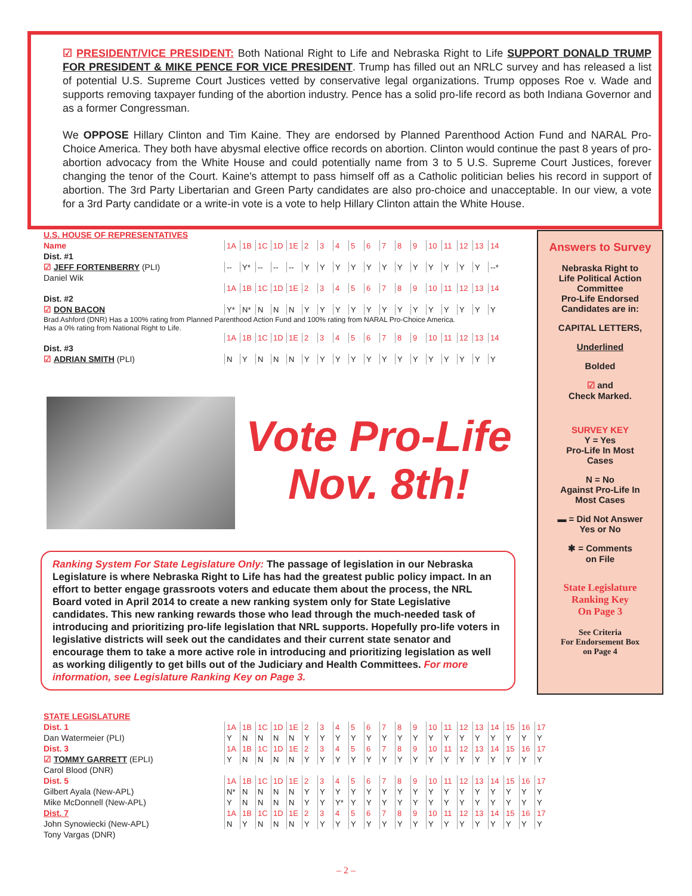☑ PRESIDENT/VICE PRESIDENT: Both National Right to Life and Nebraska Right to Life SUPPORT DONALD TRUMP FOR PRESIDENT & MIKE PENCE FOR VICE PRESIDENT. Trump has filled out an NRLC survey and has released a list of potential U.S. Supreme Court Justices vetted by conservative legal organizations. Trump opposes Roe v. Wade and supports removing taxpayer funding of the abortion industry. Pence has a solid pro-life record as both Indiana Governor and as a former Congressman.
We OPPOSE Hillary Clinton and Tim Kaine. They are endorsed by Planned Parenthood Action Fund and NARAL Pro-Choice America. They both have abysmal elective office records on abortion. Clinton would continue the past 8 years of pro-abortion advocacy from the White House and could potentially name from 3 to 5 U.S. Supreme Court Justices, forever changing the tenor of the Court. Kaine's attempt to pass himself off as a Catholic politician belies his record in support of abortion. The 3rd Party Libertarian and Green Party candidates are also pro-choice and unacceptable. In our view, a vote for a 3rd Party candidate or a write-in vote is a vote to help Hillary Clinton attain the White House.
| U.S. HOUSE OF REPRESENTATIVES | | | | | | | | | | | | | | | | | | |
| Name | 1A | 1B | 1C | 1D | 1E | 2 | 3 | 4 | 5 | 6 | 7 | 8 | 9 | 10 | 11 | 12 | 13 | 14 |
| Dist. #1 | | | | | | | | | | | | | | | | | | |
| ☑ JEFF FORTENBERRY (PLI) | -- | Y* | -- | -- | -- | Y | Y | Y | Y | Y | Y | Y | Y | Y | Y | Y | Y | --* |
| Daniel Wik | | | | | | | | | | | | | | | | | | |
| | 1A | 1B | 1C | 1D | 1E | 2 | 3 | 4 | 5 | 6 | 7 | 8 | 9 | 10 | 11 | 12 | 13 | 14 |
| Dist. #2 | | | | | | | | | | | | | | | | | | |
| ☑ DON BACON | Y* | N* | N | N | N | Y | Y | Y | Y | Y | Y | Y | Y | Y | Y | Y | Y | Y |
| Brad Ashford (DNR) Has a 100% rating from Planned Parenthood Action Fund and 100% rating from NARAL Pro-Choice America. Has a 0% rating from National Right to Life. | | | | | | | | | | | | | | | | | | |
| | 1A | 1B | 1C | 1D | 1E | 2 | 3 | 4 | 5 | 6 | 7 | 8 | 9 | 10 | 11 | 12 | 13 | 14 |
| Dist. #3 | | | | | | | | | | | | | | | | | | |
| ☑ ADRIAN SMITH (PLI) | N | Y | N | N | N | Y | Y | Y | Y | Y | Y | Y | Y | Y | Y | Y | Y | Y |
Answers to Survey
Nebraska Right to
Life Political Action
Committee
Pro-Life Endorsed
Candidates are in:
CAPITAL LETTERS,
Underlined
Bolded
☑ and
Check Marked.
SURVEY KEY
Y = Yes
Pro-Life In Most
Cases
N = No
Against Pro-Life In
Most Cases
▬ = Did Not Answer
Yes or No
✱ = Comments
on File
State Legislature
Ranking Key
On Page 3
See Criteria
For Endorsement Box
on Page 4
Vote Pro-Life
Nov. 8th!
Ranking System For State Legislature Only: The passage of legislation in our Nebraska Legislature is where Nebraska Right to Life has had the greatest public policy impact. In an effort to better engage grassroots voters and educate them about the process, the NRL Board voted in April 2014 to create a new ranking system only for State Legislative candidates. This new ranking rewards those who lead through the much-needed task of introducing and prioritizing pro-life legislation that NRL supports. Hopefully pro-life voters in legislative districts will seek out the candidates and their current state senator and encourage them to take a more active role in introducing and prioritizing legislation as well as working diligently to get bills out of the Judiciary and Health Committees. For more information, see Legislature Ranking Key on Page 3.
| STATE LEGISLATURE | | | | | | | | | | | | | | | | | | | | | |
| Dist. 1 | 1A | 1B | 1C | 1D | 1E | 2 | 3 | 4 | 5 | 6 | 7 | 8 | 9 | 10 | 11 | 12 | 13 | 14 | 15 | 16 | 17 |
| Dan Watermeier (PLI) | Y | N | N | N | N | Y | Y | Y | Y | Y | Y | Y | Y | Y | Y | Y | Y | Y | Y | Y | Y |
| Dist. 3 | 1A | 1B | 1C | 1D | 1E | 2 | 3 | 4 | 5 | 6 | 7 | 8 | 9 | 10 | 11 | 12 | 13 | 14 | 15 | 16 | 17 |
| ☑ TOMMY GARRETT (EPLI) | Y | N | N | N | N | Y | Y | Y | Y | Y | Y | Y | Y | Y | Y | Y | Y | Y | Y | Y | Y |
| Carol Blood (DNR) | | | | | | | | | | | | | | | | | | | | | |
| Dist. 5 | 1A | 1B | 1C | 1D | 1E | 2 | 3 | 4 | 5 | 6 | 7 | 8 | 9 | 10 | 11 | 12 | 13 | 14 | 15 | 16 | 17 |
| Gilbert Ayala (New-APL) | N* | N | N | N | N | Y | Y | Y | Y | Y | Y | Y | Y | Y | Y | Y | Y | Y | Y | Y | Y |
| Mike McDonnell (New-APL) | Y | N | N | N | N | Y | Y | Y* | Y | Y | Y | Y | Y | Y | Y | Y | Y | Y | Y | Y | Y |
| Dist. 7 | 1A | 1B | 1C | 1D | 1E | 2 | 3 | 4 | 5 | 6 | 7 | 8 | 9 | 10 | 11 | 12 | 13 | 14 | 15 | 16 | 17 |
| John Synowiecki (New-APL) | N | Y | N | N | N | Y | Y | Y | Y | Y | Y | Y | Y | Y | Y | Y | Y | Y | Y | Y | Y |
| Tony Vargas (DNR) | | | | | | | | | | | | | | | | | | | | | |
– 2 –